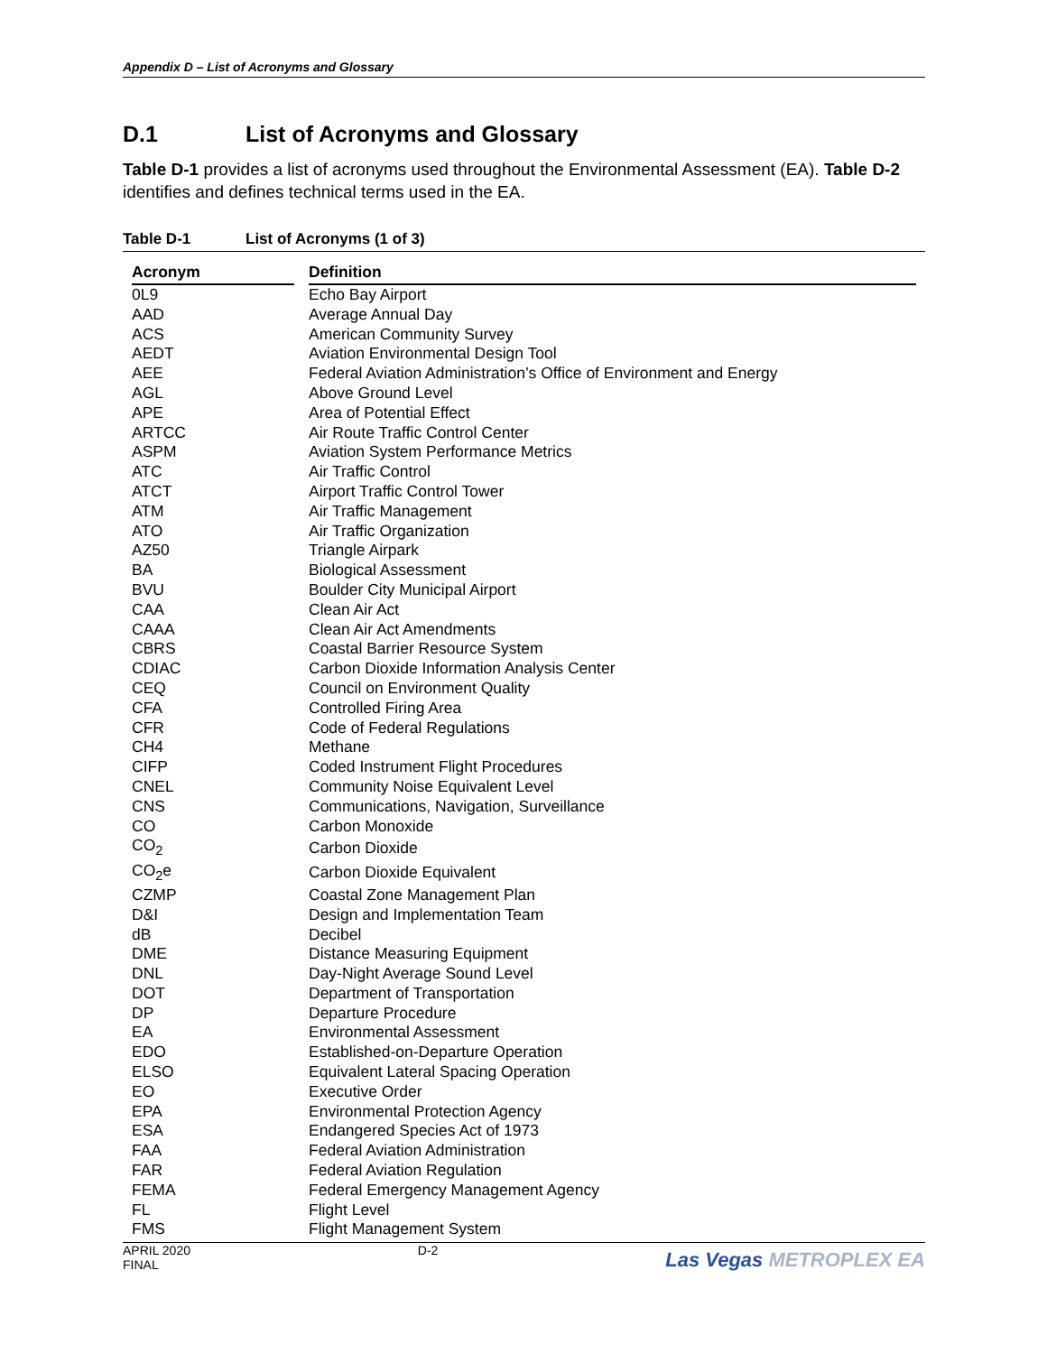Appendix D – List of Acronyms and Glossary
D.1 List of Acronyms and Glossary
Table D-1 provides a list of acronyms used throughout the Environmental Assessment (EA). Table D-2 identifies and defines technical terms used in the EA.
Table D-1 List of Acronyms (1 of 3)
| Acronym | | Definition |
| --- | --- | --- |
| 0L9 | | Echo Bay Airport |
| AAD | | Average Annual Day |
| ACS | | American Community Survey |
| AEDT | | Aviation Environmental Design Tool |
| AEE | | Federal Aviation Administration’s Office of Environment and Energy |
| AGL | | Above Ground Level |
| APE | | Area of Potential Effect |
| ARTCC | | Air Route Traffic Control Center |
| ASPM | | Aviation System Performance Metrics |
| ATC | | Air Traffic Control |
| ATCT | | Airport Traffic Control Tower |
| ATM | | Air Traffic Management |
| ATO | | Air Traffic Organization |
| AZ50 | | Triangle Airpark |
| BA | | Biological Assessment |
| BVU | | Boulder City Municipal Airport |
| CAA | | Clean Air Act |
| CAAA | | Clean Air Act Amendments |
| CBRS | | Coastal Barrier Resource System |
| CDIAC | | Carbon Dioxide Information Analysis Center |
| CEQ | | Council on Environment Quality |
| CFA | | Controlled Firing Area |
| CFR | | Code of Federal Regulations |
| CH4 | | Methane |
| CIFP | | Coded Instrument Flight Procedures |
| CNEL | | Community Noise Equivalent Level |
| CNS | | Communications, Navigation, Surveillance |
| CO | | Carbon Monoxide |
| CO<sub>2</sub> | | Carbon Dioxide |
| CO<sub>2</sub>e | | Carbon Dioxide Equivalent |
| CZMP | | Coastal Zone Management Plan |
| D&I | | Design and Implementation Team |
| dB | | Decibel |
| DME | | Distance Measuring Equipment |
| DNL | | Day-Night Average Sound Level |
| DOT | | Department of Transportation |
| DP | | Departure Procedure |
| EA | | Environmental Assessment |
| EDO | | Established-on-Departure Operation |
| ELSO | | Equivalent Lateral Spacing Operation |
| EO | | Executive Order |
| EPA | | Environmental Protection Agency |
| ESA | | Endangered Species Act of 1973 |
| FAA | | Federal Aviation Administration |
| FAR | | Federal Aviation Regulation |
| FEMA | | Federal Emergency Management Agency |
| FL | | Flight Level |
| FMS | | Flight Management System |
APRIL 2020
FINAL
D-2
Las Vegas METROPLEX EA